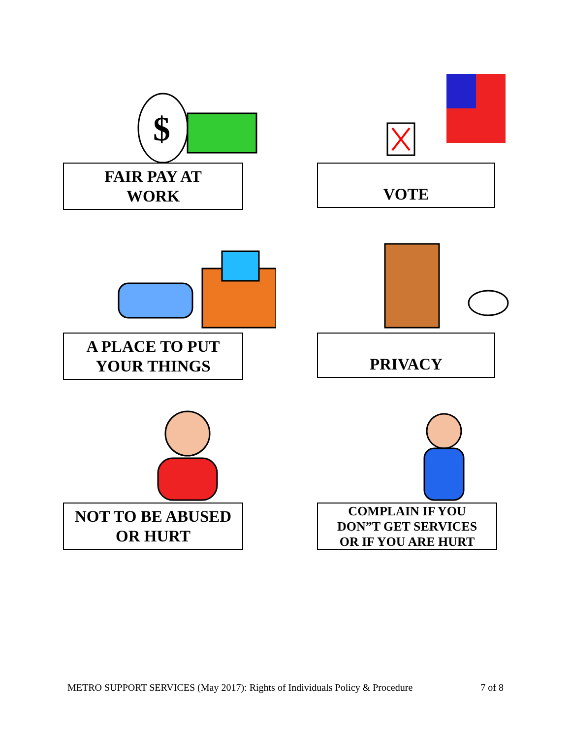$
FAIR PAY AT
WORK
VOTE
A PLACE TO PUT
YOUR THINGS
PRIVACY
NOT TO BE ABUSED
OR HURT
COMPLAIN IF YOU
DON”T GET SERVICES
OR IF YOU ARE HURT
METRO SUPPORT SERVICES (May 2017): Rights of Individuals Policy & Procedure 7 of 8